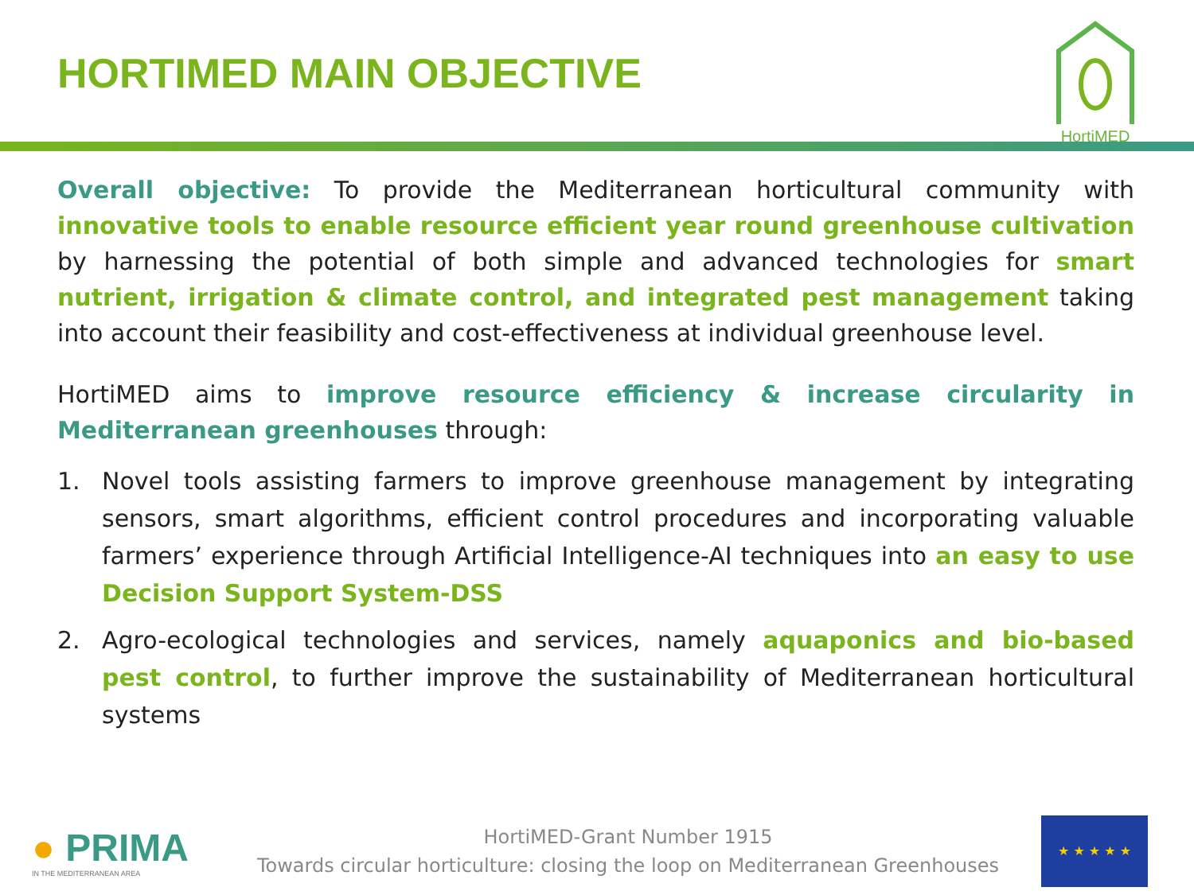HORTIMED MAIN OBJECTIVE
HortiMED
Overall objective: To provide the Mediterranean horticultural community with innovative tools to enable resource efficient year round greenhouse cultivation by harnessing the potential of both simple and advanced technologies for smart nutrient, irrigation & climate control, and integrated pest management taking into account their feasibility and cost-effectiveness at individual greenhouse level.
HortiMED aims to improve resource efficiency & increase circularity in Mediterranean greenhouses through:
1. Novel tools assisting farmers to improve greenhouse management by integrating sensors, smart algorithms, efficient control procedures and incorporating valuable farmers’ experience through Artificial Intelligence-AI techniques into an easy to use Decision Support System-DSS
2. Agro-ecological technologies and services, namely aquaponics and bio-based pest control, to further improve the sustainability of Mediterranean horticultural systems
● PRIMA
IN THE MEDITERRANEAN AREA
HortiMED-Grant Number 1915
Towards circular horticulture: closing the loop on Mediterranean Greenhouses
★ ★ ★ ★ ★